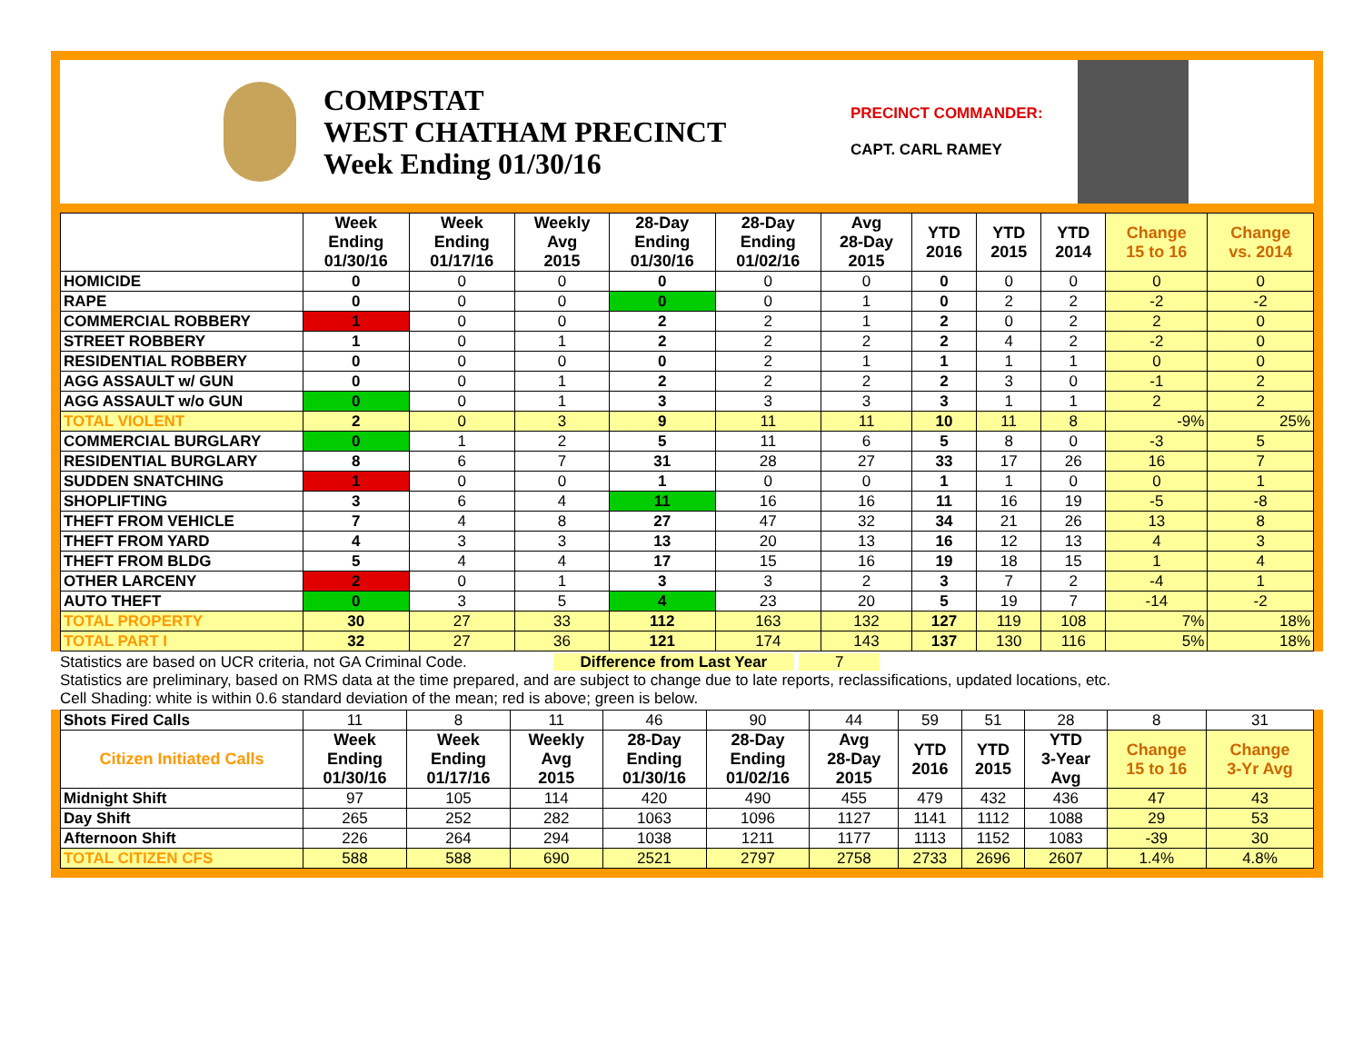COMPSTAT
WEST CHATHAM PRECINCT
Week Ending 01/30/16
PRECINCT COMMANDER:
CAPT. CARL RAMEY
| | Week Ending 01/30/16 | Week Ending 01/17/16 | Weekly Avg 2015 | 28-Day Ending 01/30/16 | 28-Day Ending 01/02/16 | Avg 28-Day 2015 | YTD 2016 | YTD 2015 | YTD 2014 | Change 15 to 16 | Change vs. 2014 |
| --- | --- | --- | --- | --- | --- | --- | --- | --- | --- | --- | --- |
| HOMICIDE | 0 | 0 | 0 | 0 | 0 | 0 | 0 | 0 | 0 | 0 | 0 |
| RAPE | 0 | 0 | 0 | 0 | 0 | 1 | 0 | 2 | 2 | -2 | -2 |
| COMMERCIAL ROBBERY | 1 | 0 | 0 | 2 | 2 | 1 | 2 | 0 | 2 | 2 | 0 |
| STREET ROBBERY | 1 | 0 | 1 | 2 | 2 | 2 | 2 | 4 | 2 | -2 | 0 |
| RESIDENTIAL ROBBERY | 0 | 0 | 0 | 0 | 2 | 1 | 1 | 1 | 1 | 0 | 0 |
| AGG ASSAULT w/ GUN | 0 | 0 | 1 | 2 | 2 | 2 | 2 | 3 | 0 | -1 | 2 |
| AGG ASSAULT w/o GUN | 0 | 0 | 1 | 3 | 3 | 3 | 3 | 1 | 1 | 2 | 2 |
| TOTAL VIOLENT | 2 | 0 | 3 | 9 | 11 | 11 | 10 | 11 | 8 | -9% | 25% |
| COMMERCIAL BURGLARY | 0 | 1 | 2 | 5 | 11 | 6 | 5 | 8 | 0 | -3 | 5 |
| RESIDENTIAL BURGLARY | 8 | 6 | 7 | 31 | 28 | 27 | 33 | 17 | 26 | 16 | 7 |
| SUDDEN SNATCHING | 1 | 0 | 0 | 1 | 0 | 0 | 1 | 1 | 0 | 0 | 1 |
| SHOPLIFTING | 3 | 6 | 4 | 11 | 16 | 16 | 11 | 16 | 19 | -5 | -8 |
| THEFT FROM VEHICLE | 7 | 4 | 8 | 27 | 47 | 32 | 34 | 21 | 26 | 13 | 8 |
| THEFT FROM YARD | 4 | 3 | 3 | 13 | 20 | 13 | 16 | 12 | 13 | 4 | 3 |
| THEFT FROM BLDG | 5 | 4 | 4 | 17 | 15 | 16 | 19 | 18 | 15 | 1 | 4 |
| OTHER LARCENY | 2 | 0 | 1 | 3 | 3 | 2 | 3 | 7 | 2 | -4 | 1 |
| AUTO THEFT | 0 | 3 | 5 | 4 | 23 | 20 | 5 | 19 | 7 | -14 | -2 |
| TOTAL PROPERTY | 30 | 27 | 33 | 112 | 163 | 132 | 127 | 119 | 108 | 7% | 18% |
| TOTAL PART I | 32 | 27 | 36 | 121 | 174 | 143 | 137 | 130 | 116 | 5% | 18% |
Statistics are based on UCR criteria, not GA Criminal Code. Difference from Last Year 7
Statistics are preliminary, based on RMS data at the time prepared, and are subject to change due to late reports, reclassifications, updated locations, etc.
Cell Shading: white is within 0.6 standard deviation of the mean; red is above; green is below.
| Shots Fired Calls | 11 | 8 | 11 | 46 | 90 | 44 | 59 | 51 | 28 | 8 | 31 |
| Citizen Initiated Calls | Week Ending 01/30/16 | Week Ending 01/17/16 | Weekly Avg 2015 | 28-Day Ending 01/30/16 | 28-Day Ending 01/02/16 | Avg 28-Day 2015 | YTD 2016 | YTD 2015 | YTD 3-Year Avg | Change 15 to 16 | Change 3-Yr Avg |
| Midnight Shift | 97 | 105 | 114 | 420 | 490 | 455 | 479 | 432 | 436 | 47 | 43 |
| Day Shift | 265 | 252 | 282 | 1063 | 1096 | 1127 | 1141 | 1112 | 1088 | 29 | 53 |
| Afternoon Shift | 226 | 264 | 294 | 1038 | 1211 | 1177 | 1113 | 1152 | 1083 | -39 | 30 |
| TOTAL CITIZEN CFS | 588 | 588 | 690 | 2521 | 2797 | 2758 | 2733 | 2696 | 2607 | 1.4% | 4.8% |